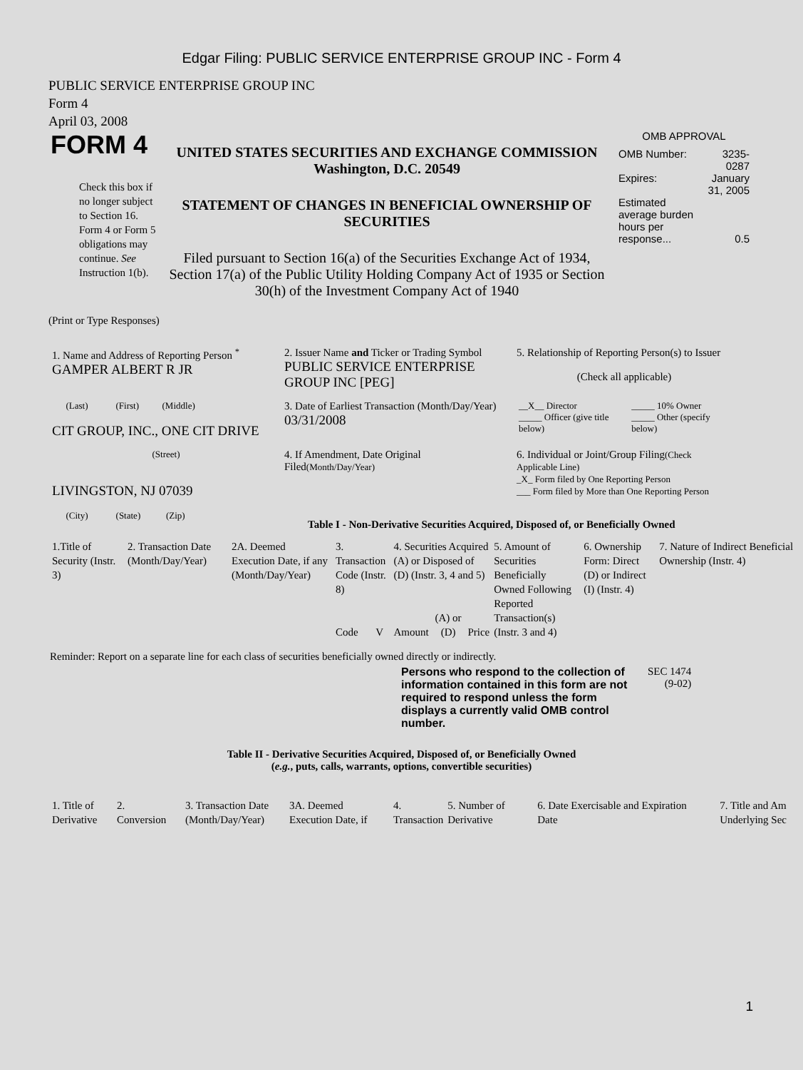Edgar Filing: PUBLIC SERVICE ENTERPRISE GROUP INC - Form 4
PUBLIC SERVICE ENTERPRISE GROUP INC
Form 4
April 03, 2008
| FORM 4 Check this box if no longer subject to Section 16. Form 4 or Form 5 obligations may continue. See Instruction 1(b). | UNITED STATES SECURITIES AND EXCHANGE COMMISSION Washington, D.C. 20549 STATEMENT OF CHANGES IN BENEFICIAL OWNERSHIP OF SECURITIES Filed pursuant to Section 16(a) of the Securities Exchange Act of 1934, Section 17(a) of the Public Utility Holding Company Act of 1935 or Section 30(h) of the Investment Company Act of 1940 | OMB APPROVAL / OMB Number: / 3235-0287 / / Expires: / January 31, 2005 / / Estimated average burden hours per response... / 0.5 / |
(Print or Type Responses)
| 1. Name and Address of Reporting Person <sup>*</sup> GAMPER ALBERT R JR | 2. Issuer Name and Ticker or Trading Symbol PUBLIC SERVICE ENTERPRISE GROUP INC [PEG] | 5. Relationship of Reporting Person(s) to Issuer (Check all applicable) |
| (Last) (First) (Middle) CIT GROUP, INC., ONE CIT DRIVE | 3. Date of Earliest Transaction (Month/Day/Year) 03/31/2008 | / __X__ Director _____ Officer (give title below) / _____ 10% Owner _____ Other (specify below) / |
| (Street) LIVINGSTON, NJ 07039 (City) (State) (Zip) | 4. If Amendment, Date Original Filed (Month/Day/Year) | 6. Individual or Joint/Group Filing (Check Applicable Line) _X_ Form filed by One Reporting Person ___ Form filed by More than One Reporting Person |
Table I - Non-Derivative Securities Acquired, Disposed of, or Beneficially Owned
| 1.Title of Security (Instr. 3) | 2. Transaction Date (Month/Day/Year) | 2A. Deemed Execution Date, if any (Month/Day/Year) | 3. Transaction Code (Instr. 8) | | 4. Securities Acquired (A) or Disposed of (D) (Instr. 3, 4 and 5) | | | 5. Amount of Securities Beneficially Owned Following Reported Transaction(s) (Instr. 3 and 4) | 6. Ownership Form: Direct (D) or Indirect (I) (Instr. 4) | 7. Nature of Indirect Beneficial Ownership (Instr. 4) |
| | | | Code | V | Amount | (A) or (D) | Price | | | |
Reminder: Report on a separate line for each class of securities beneficially owned directly or indirectly.
| Persons who respond to the collection of information contained in this form are not required to respond unless the form displays a currently valid OMB control number. | SEC 1474 (9-02) |
Table II - Derivative Securities Acquired, Disposed of, or Beneficially Owned
(e.g., puts, calls, warrants, options, convertible securities)
| 1. Title of Derivative | 2. Conversion | 3. Transaction Date (Month/Day/Year) | 3A. Deemed Execution Date, if | 4. Transaction | 5. Number of Derivative | 6. Date Exercisable and Expiration Date | 7. Title and Am Underlying Sec |
1